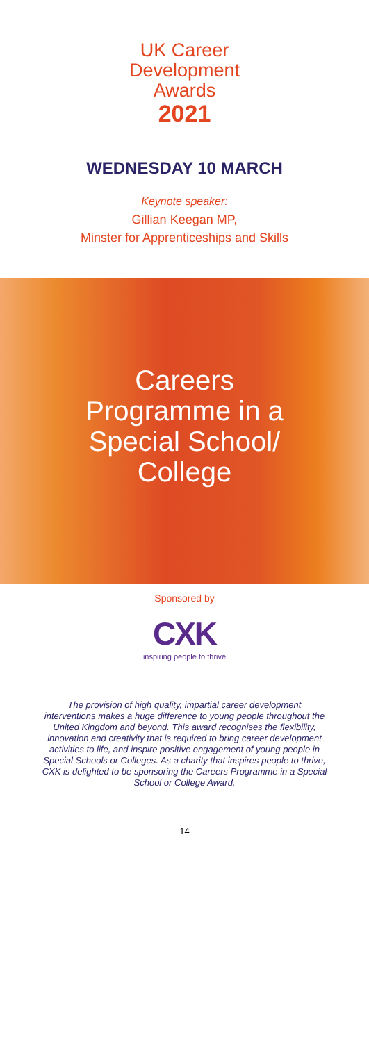UK Career
Development
Awards
2021
WEDNESDAY 10 MARCH
Keynote speaker:
Gillian Keegan MP,
Minster for Apprenticeships and Skills
Careers
Programme in a
Special School/
College
Sponsored by
CXK
inspiring people to thrive
The provision of high quality, impartial career development interventions makes a huge difference to young people throughout the United Kingdom and beyond. This award recognises the flexibility, innovation and creativity that is required to bring career development activities to life, and inspire positive engagement of young people in Special Schools or Colleges. As a charity that inspires people to thrive, CXK is delighted to be sponsoring the Careers Programme in a Special School or College Award.
14